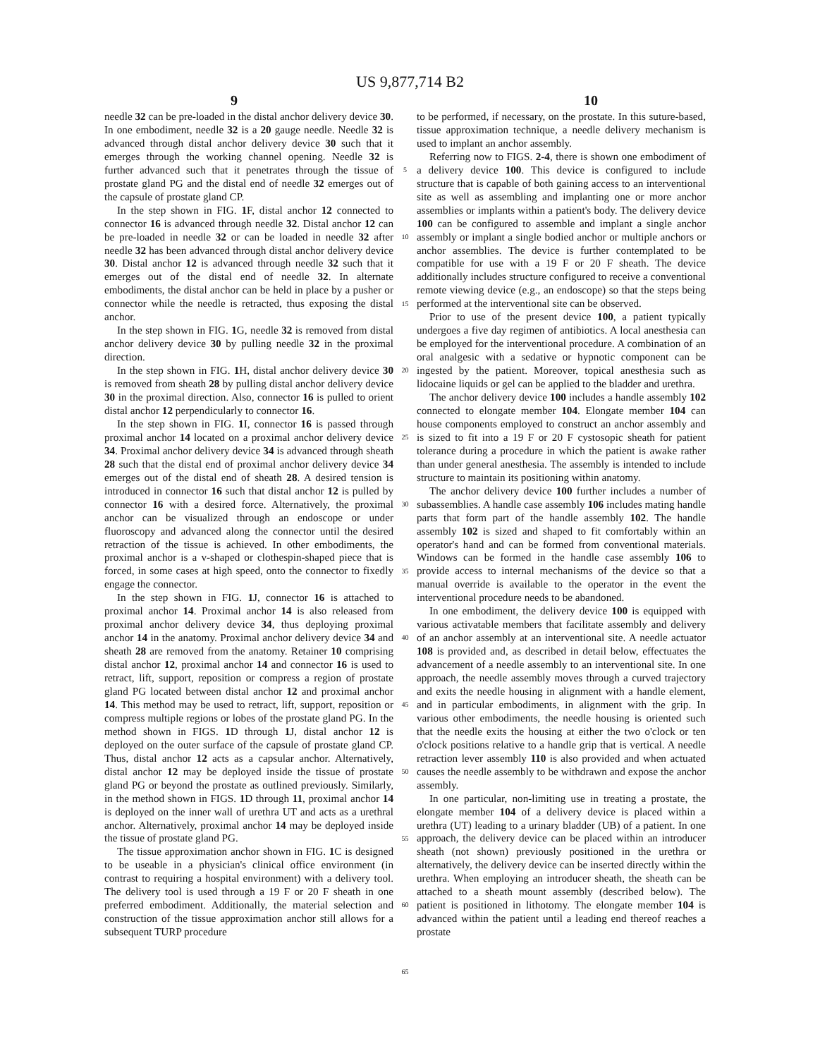US 9,877,714 B2
9 10
needle 32 can be pre-loaded in the distal anchor delivery device 30. In one embodiment, needle 32 is a 20 gauge needle. Needle 32 is advanced through distal anchor delivery device 30 such that it emerges through the working channel opening. Needle 32 is further advanced such that it penetrates through the tissue of prostate gland PG and the distal end of needle 32 emerges out of the capsule of prostate gland CP.
In the step shown in FIG. 1 F, distal anchor 12 connected to connector 16 is advanced through needle 32. Distal anchor 12 can be pre-loaded in needle 32 or can be loaded in needle 32 after needle 32 has been advanced through distal anchor delivery device 30. Distal anchor 12 is advanced through needle 32 such that it emerges out of the distal end of needle 32. In alternate embodiments, the distal anchor can be held in place by a pusher or connector while the needle is retracted, thus exposing the distal anchor.
In the step shown in FIG. 1 G, needle 32 is removed from distal anchor delivery device 30 by pulling needle 32 in the proximal direction.
In the step shown in FIG. 1 H, distal anchor delivery device 30 is removed from sheath 28 by pulling distal anchor delivery device 30 in the proximal direction. Also, connector 16 is pulled to orient distal anchor 12 perpendicularly to connector 16.
In the step shown in FIG. 1 I, connector 16 is passed through proximal anchor 14 located on a proximal anchor delivery device 34. Proximal anchor delivery device 34 is advanced through sheath 28 such that the distal end of proximal anchor delivery device 34 emerges out of the distal end of sheath 28. A desired tension is introduced in connector 16 such that distal anchor 12 is pulled by connector 16 with a desired force. Alternatively, the proximal anchor can be visualized through an endoscope or under fluoroscopy and advanced along the connector until the desired retraction of the tissue is achieved. In other embodiments, the proximal anchor is a v-shaped or clothespin-shaped piece that is forced, in some cases at high speed, onto the connector to fixedly engage the connector.
In the step shown in FIG. 1 J, connector 16 is attached to proximal anchor 14. Proximal anchor 14 is also released from proximal anchor delivery device 34, thus deploying proximal anchor 14 in the anatomy. Proximal anchor delivery device 34 and sheath 28 are removed from the anatomy. Retainer 10 comprising distal anchor 12, proximal anchor 14 and connector 16 is used to retract, lift, support, reposition or compress a region of prostate gland PG located between distal anchor 12 and proximal anchor 14. This method may be used to retract, lift, support, reposition or compress multiple regions or lobes of the prostate gland PG. In the method shown in FIGS. 1 D through 1 J, distal anchor 12 is deployed on the outer surface of the capsule of prostate gland CP. Thus, distal anchor 12 acts as a capsular anchor. Alternatively, distal anchor 12 may be deployed inside the tissue of prostate gland PG or beyond the prostate as outlined previously. Similarly, in the method shown in FIGS. 1 D through 11, proximal anchor 14 is deployed on the inner wall of urethra UT and acts as a urethral anchor. Alternatively, proximal anchor 14 may be deployed inside the tissue of prostate gland PG.
The tissue approximation anchor shown in FIG. 1 C is designed to be useable in a physician's clinical office environment (in contrast to requiring a hospital environment) with a delivery tool. The delivery tool is used through a 19 F or 20 F sheath in one preferred embodiment. Additionally, the material selection and construction of the tissue approximation anchor still allows for a subsequent TURP procedure
5
10
15
20
25
30
35
40
45
50
55
60
65
to be performed, if necessary, on the prostate. In this suture-based, tissue approximation technique, a needle delivery mechanism is used to implant an anchor assembly.
Referring now to FIGS. 2-4, there is shown one embodiment of a delivery device 100. This device is configured to include structure that is capable of both gaining access to an interventional site as well as assembling and implanting one or more anchor assemblies or implants within a patient's body. The delivery device 100 can be configured to assemble and implant a single anchor assembly or implant a single bodied anchor or multiple anchors or anchor assemblies. The device is further contemplated to be compatible for use with a 19 F or 20 F sheath. The device additionally includes structure configured to receive a conventional remote viewing device (e.g., an endoscope) so that the steps being performed at the interventional site can be observed.
Prior to use of the present device 100, a patient typically undergoes a five day regimen of antibiotics. A local anesthesia can be employed for the interventional procedure. A combination of an oral analgesic with a sedative or hypnotic component can be ingested by the patient. Moreover, topical anesthesia such as lidocaine liquids or gel can be applied to the bladder and urethra.
The anchor delivery device 100 includes a handle assembly 102 connected to elongate member 104. Elongate member 104 can house components employed to construct an anchor assembly and is sized to fit into a 19 F or 20 F cystosopic sheath for patient tolerance during a procedure in which the patient is awake rather than under general anesthesia. The assembly is intended to include structure to maintain its positioning within anatomy.
The anchor delivery device 100 further includes a number of subassemblies. A handle case assembly 106 includes mating handle parts that form part of the handle assembly 102. The handle assembly 102 is sized and shaped to fit comfortably within an operator's hand and can be formed from conventional materials. Windows can be formed in the handle case assembly 106 to provide access to internal mechanisms of the device so that a manual override is available to the operator in the event the interventional procedure needs to be abandoned.
In one embodiment, the delivery device 100 is equipped with various activatable members that facilitate assembly and delivery of an anchor assembly at an interventional site. A needle actuator 108 is provided and, as described in detail below, effectuates the advancement of a needle assembly to an interventional site. In one approach, the needle assembly moves through a curved trajectory and exits the needle housing in alignment with a handle element, and in particular embodiments, in alignment with the grip. In various other embodiments, the needle housing is oriented such that the needle exits the housing at either the two o'clock or ten o'clock positions relative to a handle grip that is vertical. A needle retraction lever assembly 110 is also provided and when actuated causes the needle assembly to be withdrawn and expose the anchor assembly.
In one particular, non-limiting use in treating a prostate, the elongate member 104 of a delivery device is placed within a urethra (UT) leading to a urinary bladder (UB) of a patient. In one approach, the delivery device can be placed within an introducer sheath (not shown) previously positioned in the urethra or alternatively, the delivery device can be inserted directly within the urethra. When employing an introducer sheath, the sheath can be attached to a sheath mount assembly (described below). The patient is positioned in lithotomy. The elongate member 104 is advanced within the patient until a leading end thereof reaches a prostate